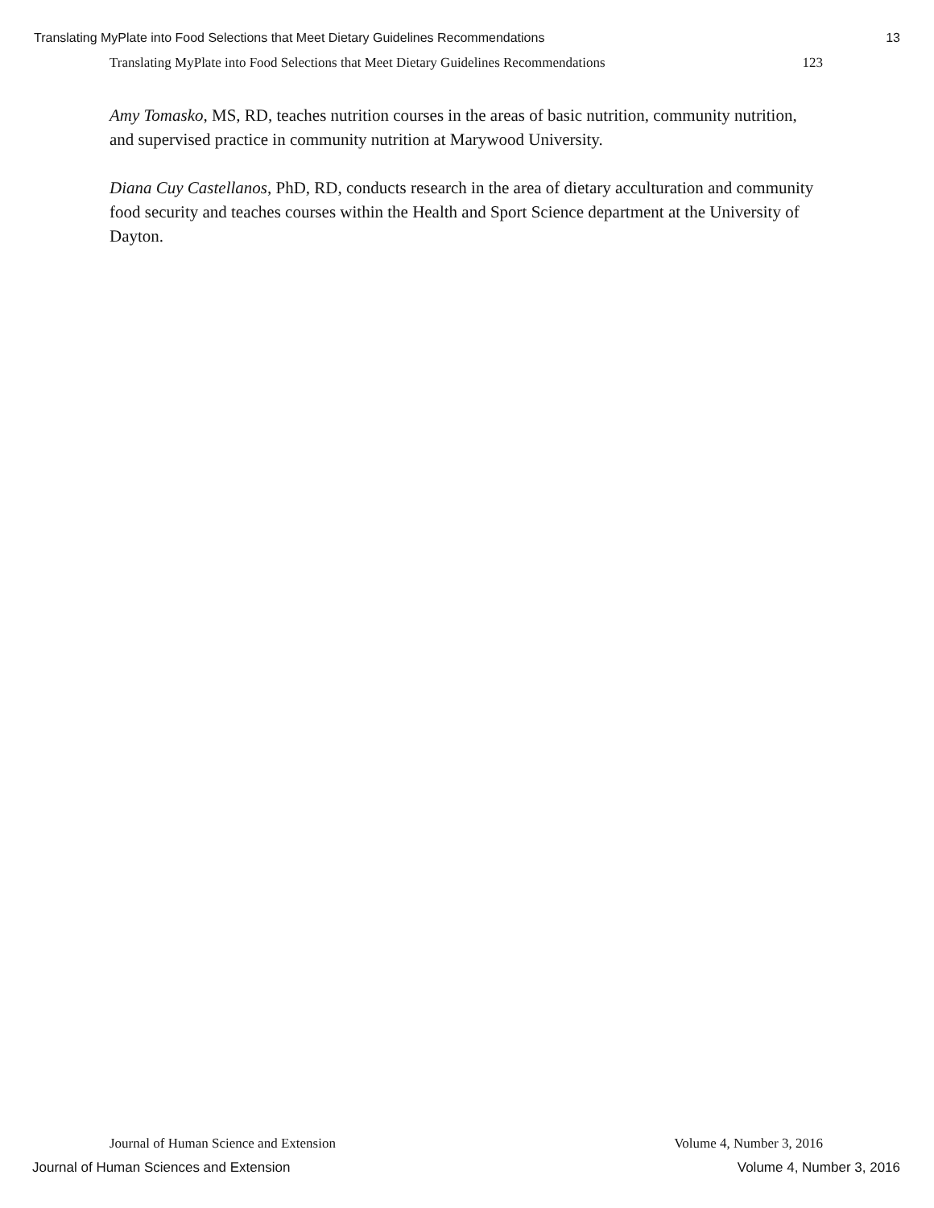Translating MyPlate into Food Selections that Meet Dietary Guidelines Recommendations 13
Translating MyPlate into Food Selections that Meet Dietary Guidelines Recommendations 123
Amy Tomasko, MS, RD, teaches nutrition courses in the areas of basic nutrition, community nutrition, and supervised practice in community nutrition at Marywood University.
Diana Cuy Castellanos, PhD, RD, conducts research in the area of dietary acculturation and community food security and teaches courses within the Health and Sport Science department at the University of Dayton.
Journal of Human Science and Extension Volume 4, Number 3, 2016
Journal of Human Sciences and Extension Volume 4, Number 3, 2016